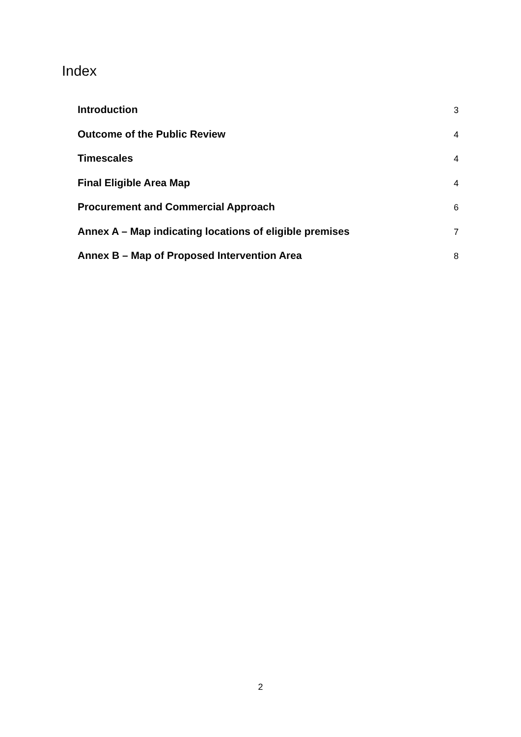Index
| Introduction | 3 |
| Outcome of the Public Review | 4 |
| Timescales | 4 |
| Final Eligible Area Map | 4 |
| Procurement and Commercial Approach | 6 |
| Annex A – Map indicating locations of eligible premises | 7 |
| Annex B – Map of Proposed Intervention Area | 8 |
2